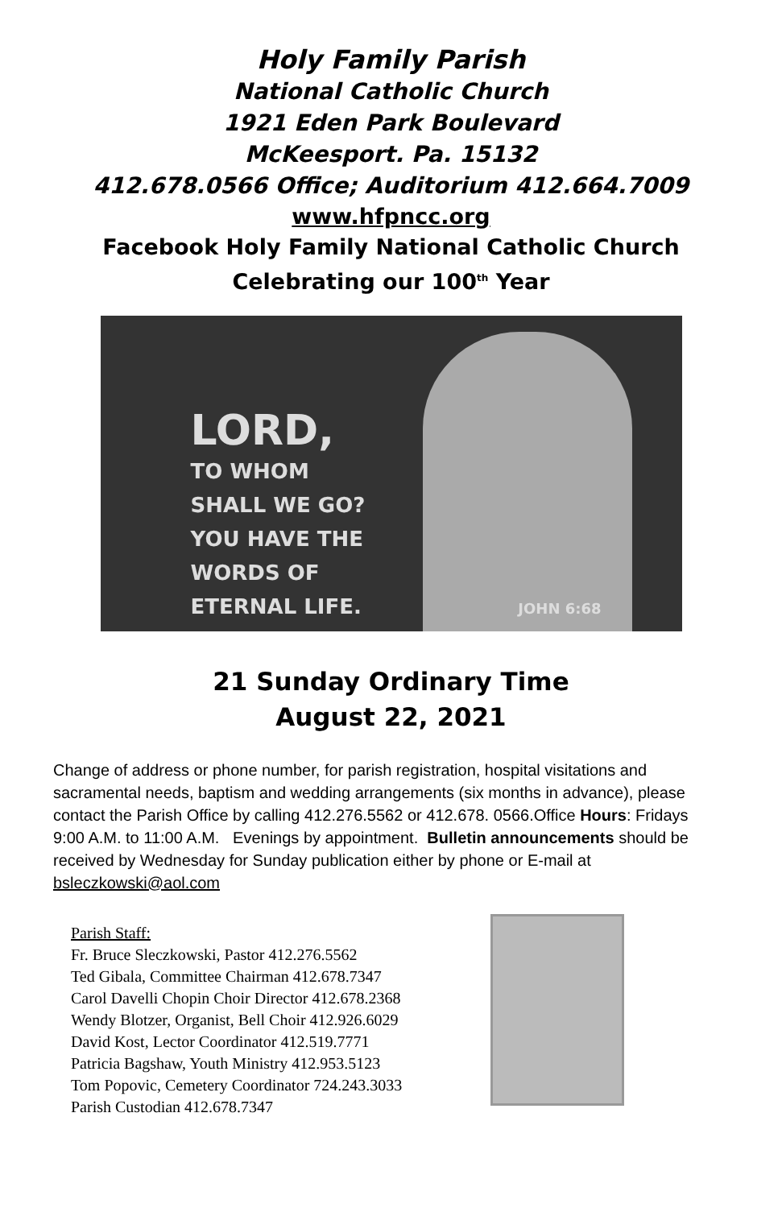Holy Family Parish
National Catholic Church
1921 Eden Park Boulevard
McKeesport. Pa. 15132
412.678.0566 Office; Auditorium 412.664.7009
www.hfpncc.org
Facebook Holy Family National Catholic Church
Celebrating our 100<sup>th</sup> Year
LORD,
TO WHOM
SHALL WE GO?
YOU HAVE THE
WORDS OF
ETERNAL LIFE.
JOHN 6:68
21 Sunday Ordinary Time
August 22, 2021
Change of address or phone number, for parish registration, hospital visitations and sacramental needs, baptism and wedding arrangements (six months in advance), please contact the Parish Office by calling 412.276.5562 or 412.678. 0566.Office Hours: Fridays 9:00 A.M. to 11:00 A.M. Evenings by appointment. Bulletin announcements should be received by Wednesday for Sunday publication either by phone or E-mail at bsleczkowski@aol.com
Parish Staff:
Fr. Bruce Sleczkowski, Pastor 412.276.5562
Ted Gibala, Committee Chairman 412.678.7347
Carol Davelli Chopin Choir Director 412.678.2368
Wendy Blotzer, Organist, Bell Choir 412.926.6029
David Kost, Lector Coordinator 412.519.7771
Patricia Bagshaw, Youth Ministry 412.953.5123
Tom Popovic, Cemetery Coordinator 724.243.3033
Parish Custodian 412.678.7347